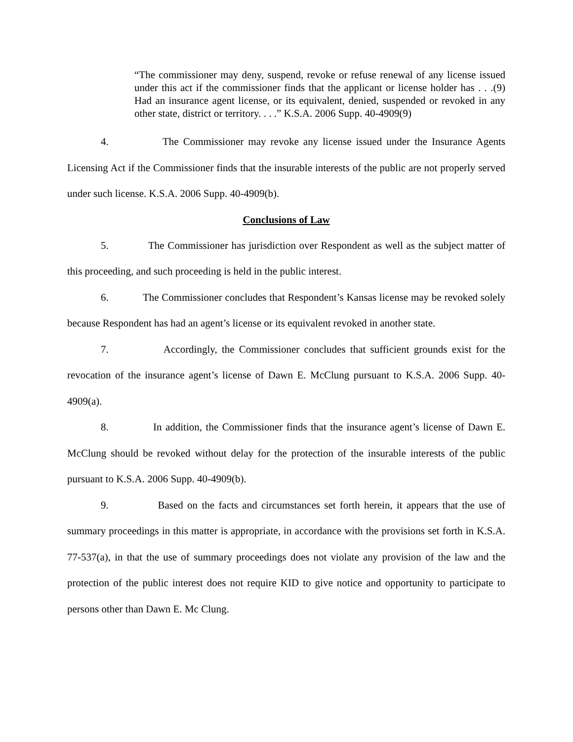“The commissioner may deny, suspend, revoke or refuse renewal of any license issued under this act if the commissioner finds that the applicant or license holder has . . .(9) Had an insurance agent license, or its equivalent, denied, suspended or revoked in any other state, district or territory. . . .” K.S.A. 2006 Supp. 40-4909(9)
4. The Commissioner may revoke any license issued under the Insurance Agents Licensing Act if the Commissioner finds that the insurable interests of the public are not properly served under such license. K.S.A. 2006 Supp. 40-4909(b).
Conclusions of Law
5. The Commissioner has jurisdiction over Respondent as well as the subject matter of this proceeding, and such proceeding is held in the public interest.
6. The Commissioner concludes that Respondent’s Kansas license may be revoked solely because Respondent has had an agent’s license or its equivalent revoked in another state.
7. Accordingly, the Commissioner concludes that sufficient grounds exist for the revocation of the insurance agent’s license of Dawn E. McClung pursuant to K.S.A. 2006 Supp. 40-4909(a).
8. In addition, the Commissioner finds that the insurance agent’s license of Dawn E. McClung should be revoked without delay for the protection of the insurable interests of the public pursuant to K.S.A. 2006 Supp. 40-4909(b).
9. Based on the facts and circumstances set forth herein, it appears that the use of summary proceedings in this matter is appropriate, in accordance with the provisions set forth in K.S.A. 77-537(a), in that the use of summary proceedings does not violate any provision of the law and the protection of the public interest does not require KID to give notice and opportunity to participate to persons other than Dawn E. Mc Clung.